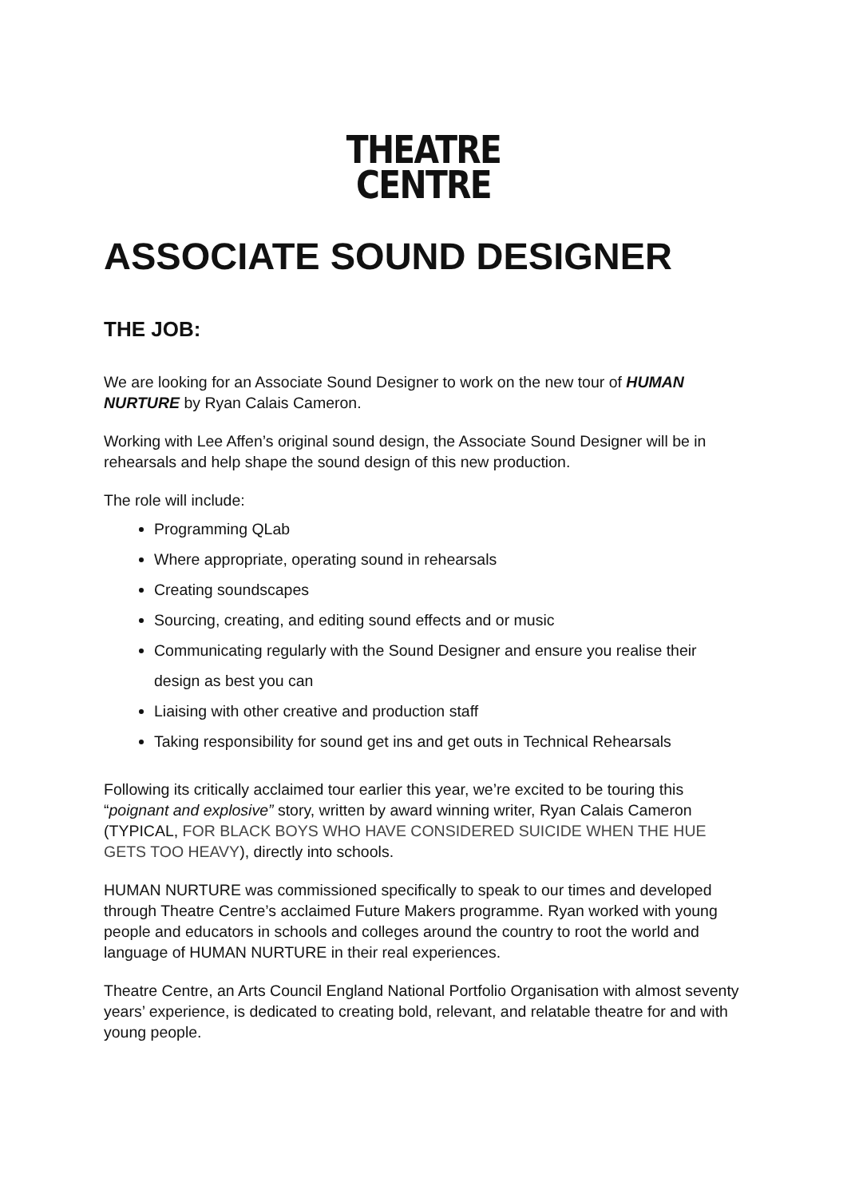THEATRE
CENTRE
ASSOCIATE SOUND DESIGNER
THE JOB:
We are looking for an Associate Sound Designer to work on the new tour of HUMAN NURTURE by Ryan Calais Cameron.
Working with Lee Affen’s original sound design, the Associate Sound Designer will be in rehearsals and help shape the sound design of this new production.
The role will include:
Programming QLab
Where appropriate, operating sound in rehearsals
Creating soundscapes
Sourcing, creating, and editing sound effects and or music
Communicating regularly with the Sound Designer and ensure you realise their design as best you can
Liaising with other creative and production staff
Taking responsibility for sound get ins and get outs in Technical Rehearsals
Following its critically acclaimed tour earlier this year, we’re excited to be touring this “poignant and explosive” story, written by award winning writer, Ryan Calais Cameron (TYPICAL, FOR BLACK BOYS WHO HAVE CONSIDERED SUICIDE WHEN THE HUE GETS TOO HEAVY), directly into schools.
HUMAN NURTURE was commissioned specifically to speak to our times and developed through Theatre Centre’s acclaimed Future Makers programme. Ryan worked with young people and educators in schools and colleges around the country to root the world and language of HUMAN NURTURE in their real experiences.
Theatre Centre, an Arts Council England National Portfolio Organisation with almost seventy years’ experience, is dedicated to creating bold, relevant, and relatable theatre for and with young people.